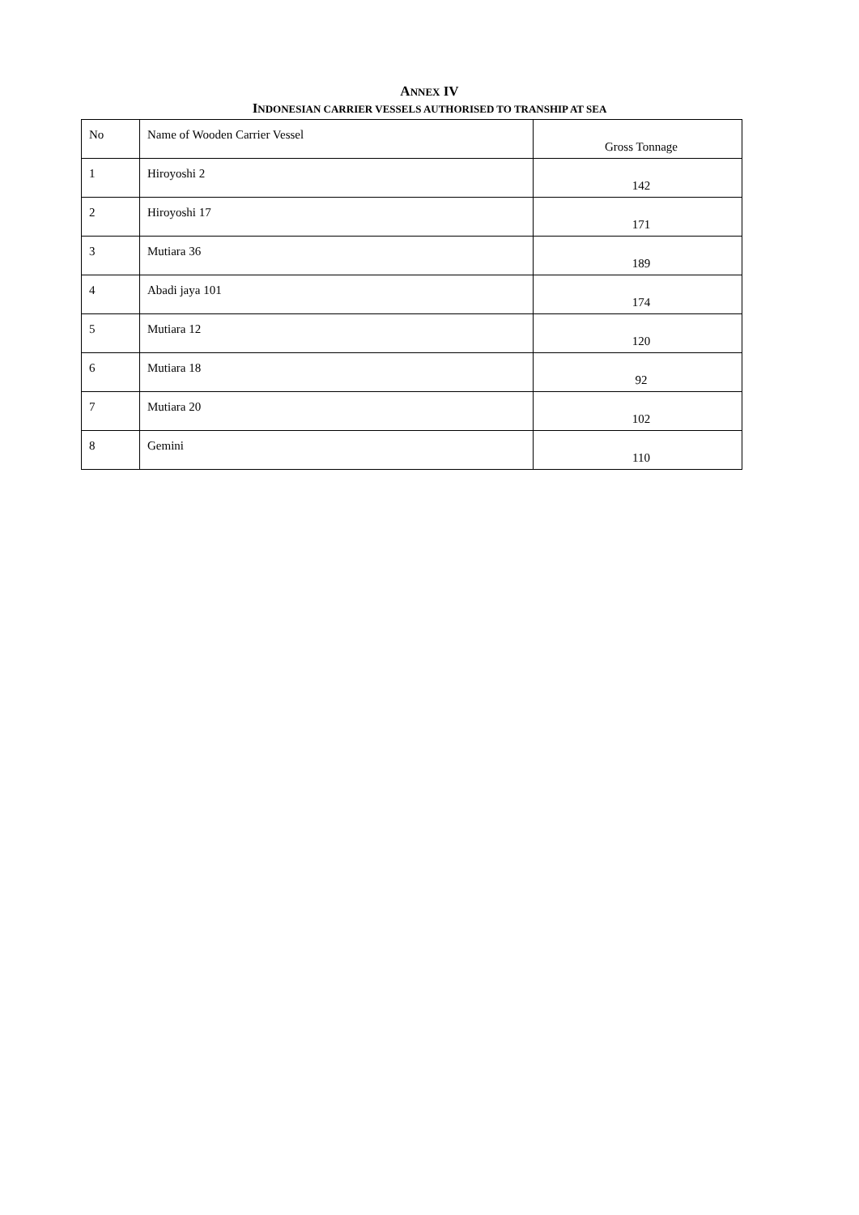ANNEX IV
INDONESIAN CARRIER VESSELS AUTHORISED TO TRANSHIP AT SEA
| No | Name of Wooden Carrier Vessel | Gross Tonnage |
| 1 | Hiroyoshi 2 | 142 |
| 2 | Hiroyoshi 17 | 171 |
| 3 | Mutiara 36 | 189 |
| 4 | Abadi jaya 101 | 174 |
| 5 | Mutiara 12 | 120 |
| 6 | Mutiara 18 | 92 |
| 7 | Mutiara 20 | 102 |
| 8 | Gemini | 110 |